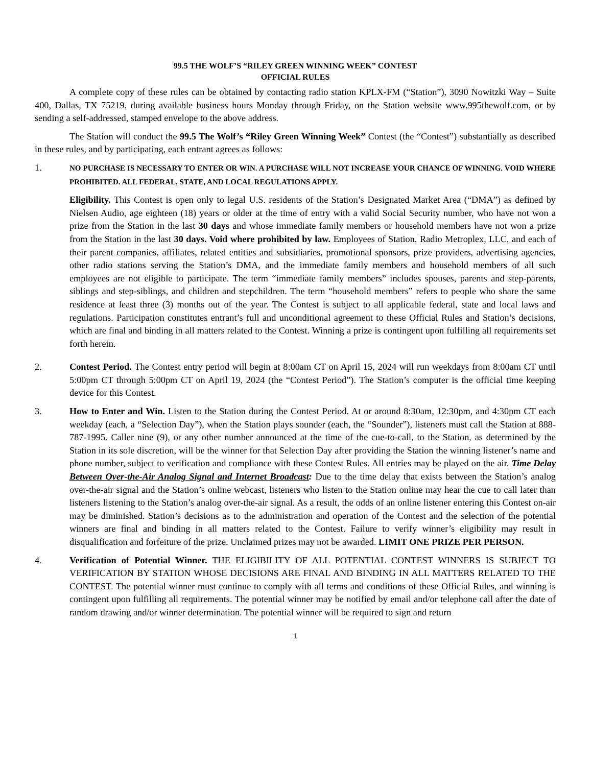99.5 THE WOLF’S “RILEY GREEN WINNING WEEK” CONTEST
OFFICIAL RULES
A complete copy of these rules can be obtained by contacting radio station KPLX-FM (“Station”), 3090 Nowitzki Way – Suite 400, Dallas, TX 75219, during available business hours Monday through Friday, on the Station website www.995thewolf.com, or by sending a self-addressed, stamped envelope to the above address.
The Station will conduct the 99.5 The Wolf’s “Riley Green Winning Week” Contest (the “Contest”) substantially as described in these rules, and by participating, each entrant agrees as follows:
1.
NO PURCHASE IS NECESSARY TO ENTER OR WIN. A PURCHASE WILL NOT INCREASE YOUR CHANCE OF WINNING. VOID WHERE PROHIBITED. ALL FEDERAL, STATE, AND LOCAL REGULATIONS APPLY.
Eligibility. This Contest is open only to legal U.S. residents of the Station’s Designated Market Area (“DMA”) as defined by Nielsen Audio, age eighteen (18) years or older at the time of entry with a valid Social Security number, who have not won a prize from the Station in the last 30 days and whose immediate family members or household members have not won a prize from the Station in the last 30 days. Void where prohibited by law. Employees of Station, Radio Metroplex, LLC, and each of their parent companies, affiliates, related entities and subsidiaries, promotional sponsors, prize providers, advertising agencies, other radio stations serving the Station’s DMA, and the immediate family members and household members of all such employees are not eligible to participate. The term “immediate family members” includes spouses, parents and step-parents, siblings and step-siblings, and children and stepchildren. The term “household members” refers to people who share the same residence at least three (3) months out of the year. The Contest is subject to all applicable federal, state and local laws and regulations. Participation constitutes entrant’s full and unconditional agreement to these Official Rules and Station’s decisions, which are final and binding in all matters related to the Contest. Winning a prize is contingent upon fulfilling all requirements set forth herein.
2. Contest Period. The Contest entry period will begin at 8:00am CT on April 15, 2024 will run weekdays from 8:00am CT until 5:00pm CT through 5:00pm CT on April 19, 2024 (the “Contest Period”). The Station’s computer is the official time keeping device for this Contest.
3. How to Enter and Win. Listen to the Station during the Contest Period. At or around 8:30am, 12:30pm, and 4:30pm CT each weekday (each, a “Selection Day”), when the Station plays sounder (each, the “Sounder”), listeners must call the Station at 888-787-1995. Caller nine (9), or any other number announced at the time of the cue-to-call, to the Station, as determined by the Station in its sole discretion, will be the winner for that Selection Day after providing the Station the winning listener’s name and phone number, subject to verification and compliance with these Contest Rules. All entries may be played on the air. Time Delay Between Over-the-Air Analog Signal and Internet Broadcast: Due to the time delay that exists between the Station’s analog over-the-air signal and the Station’s online webcast, listeners who listen to the Station online may hear the cue to call later than listeners listening to the Station’s analog over-the-air signal. As a result, the odds of an online listener entering this Contest on-air may be diminished. Station’s decisions as to the administration and operation of the Contest and the selection of the potential winners are final and binding in all matters related to the Contest. Failure to verify winner’s eligibility may result in disqualification and forfeiture of the prize. Unclaimed prizes may not be awarded. LIMIT ONE PRIZE PER PERSON.
4. Verification of Potential Winner. THE ELIGIBILITY OF ALL POTENTIAL CONTEST WINNERS IS SUBJECT TO VERIFICATION BY STATION WHOSE DECISIONS ARE FINAL AND BINDING IN ALL MATTERS RELATED TO THE CONTEST. The potential winner must continue to comply with all terms and conditions of these Official Rules, and winning is contingent upon fulfilling all requirements. The potential winner may be notified by email and/or telephone call after the date of random drawing and/or winner determination. The potential winner will be required to sign and return
1